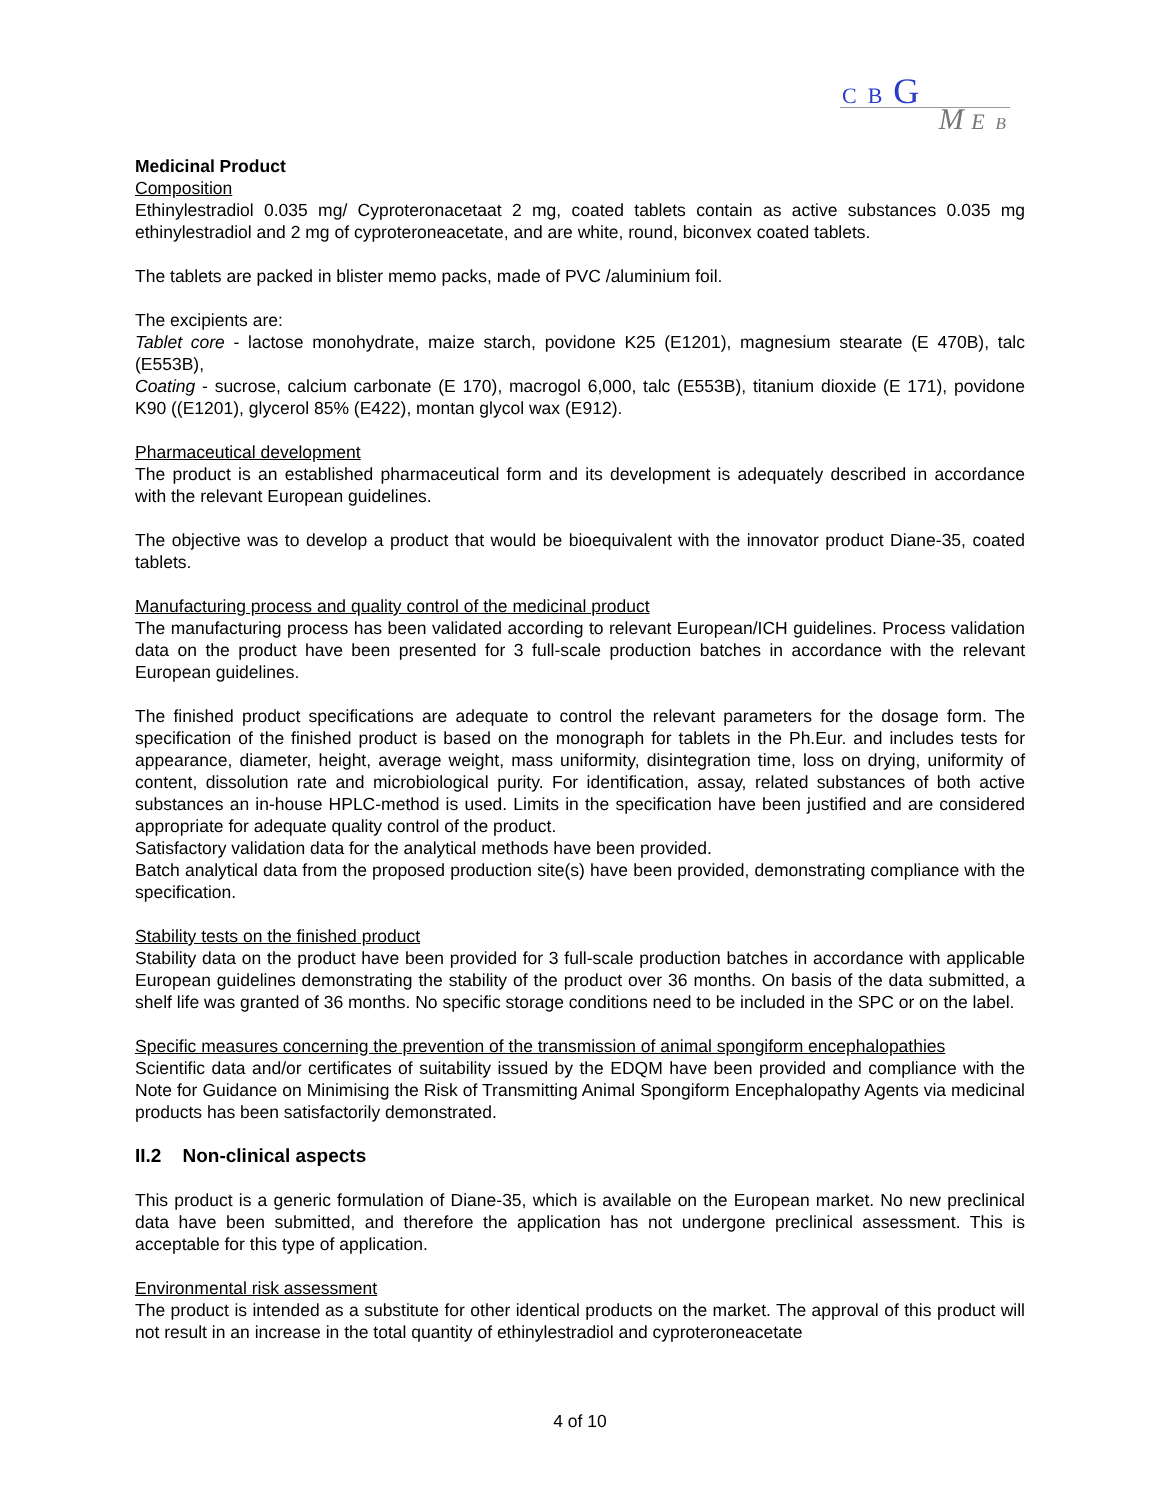C B G
M E B
Medicinal Product
Composition
Ethinylestradiol 0.035 mg/ Cyproteronacetaat 2 mg, coated tablets contain as active substances 0.035 mg ethinylestradiol and 2 mg of cyproteroneacetate, and are white, round, biconvex coated tablets.
The tablets are packed in blister memo packs, made of PVC /aluminium foil.
The excipients are:
Tablet core - lactose monohydrate, maize starch, povidone K25 (E1201), magnesium stearate (E 470B), talc (E553B),
Coating - sucrose, calcium carbonate (E 170), macrogol 6,000, talc (E553B), titanium dioxide (E 171), povidone K90 ((E1201), glycerol 85% (E422), montan glycol wax (E912).
Pharmaceutical development
The product is an established pharmaceutical form and its development is adequately described in accordance with the relevant European guidelines.
The objective was to develop a product that would be bioequivalent with the innovator product Diane-35, coated tablets.
Manufacturing process and quality control of the medicinal product
The manufacturing process has been validated according to relevant European/ICH guidelines. Process validation data on the product have been presented for 3 full-scale production batches in accordance with the relevant European guidelines.
The finished product specifications are adequate to control the relevant parameters for the dosage form. The specification of the finished product is based on the monograph for tablets in the Ph.Eur. and includes tests for appearance, diameter, height, average weight, mass uniformity, disintegration time, loss on drying, uniformity of content, dissolution rate and microbiological purity. For identification, assay, related substances of both active substances an in-house HPLC-method is used. Limits in the specification have been justified and are considered appropriate for adequate quality control of the product.
Satisfactory validation data for the analytical methods have been provided.
Batch analytical data from the proposed production site(s) have been provided, demonstrating compliance with the specification.
Stability tests on the finished product
Stability data on the product have been provided for 3 full-scale production batches in accordance with applicable European guidelines demonstrating the stability of the product over 36 months. On basis of the data submitted, a shelf life was granted of 36 months. No specific storage conditions need to be included in the SPC or on the label.
Specific measures concerning the prevention of the transmission of animal spongiform encephalopathies
Scientific data and/or certificates of suitability issued by the EDQM have been provided and compliance with the Note for Guidance on Minimising the Risk of Transmitting Animal Spongiform Encephalopathy Agents via medicinal products has been satisfactorily demonstrated.
II.2 Non-clinical aspects
This product is a generic formulation of Diane-35, which is available on the European market. No new preclinical data have been submitted, and therefore the application has not undergone preclinical assessment. This is acceptable for this type of application.
Environmental risk assessment
The product is intended as a substitute for other identical products on the market. The approval of this product will not result in an increase in the total quantity of ethinylestradiol and cyproteroneacetate
4 of 10